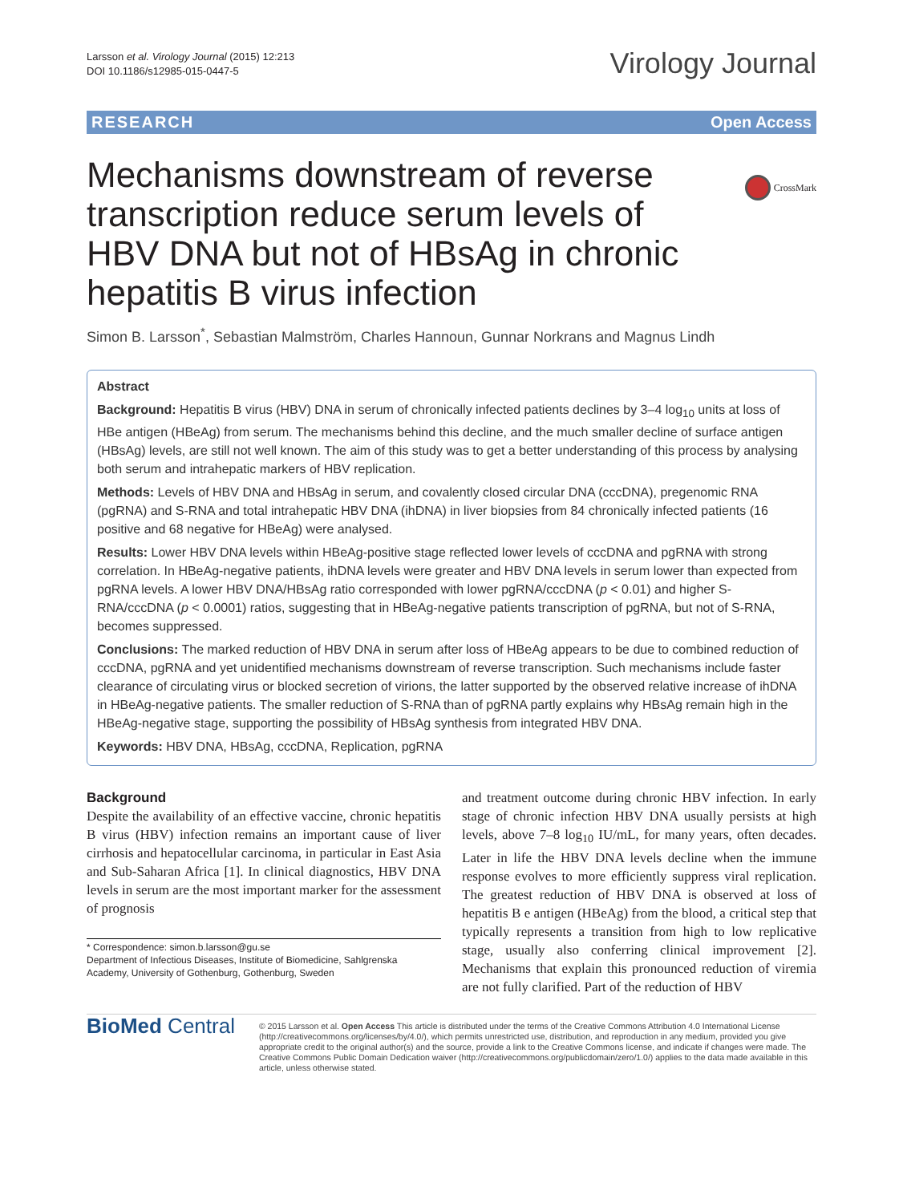Larsson et al. Virology Journal (2015) 12:213
DOI 10.1186/s12985-015-0447-5
Virology Journal
RESEARCH Open Access
CrossMark
Mechanisms downstream of reverse transcription reduce serum levels of HBV DNA but not of HBsAg in chronic hepatitis B virus infection
Simon B. Larsson<sup>*</sup>, Sebastian Malmström, Charles Hannoun, Gunnar Norkrans and Magnus Lindh
Abstract
Background: Hepatitis B virus (HBV) DNA in serum of chronically infected patients declines by 3–4 log<sub>10</sub> units at loss of HBe antigen (HBeAg) from serum. The mechanisms behind this decline, and the much smaller decline of surface antigen (HBsAg) levels, are still not well known. The aim of this study was to get a better understanding of this process by analysing both serum and intrahepatic markers of HBV replication.
Methods: Levels of HBV DNA and HBsAg in serum, and covalently closed circular DNA (cccDNA), pregenomic RNA (pgRNA) and S-RNA and total intrahepatic HBV DNA (ihDNA) in liver biopsies from 84 chronically infected patients (16 positive and 68 negative for HBeAg) were analysed.
Results: Lower HBV DNA levels within HBeAg-positive stage reflected lower levels of cccDNA and pgRNA with strong correlation. In HBeAg-negative patients, ihDNA levels were greater and HBV DNA levels in serum lower than expected from pgRNA levels. A lower HBV DNA/HBsAg ratio corresponded with lower pgRNA/cccDNA (p < 0.01) and higher S-RNA/cccDNA (p < 0.0001) ratios, suggesting that in HBeAg-negative patients transcription of pgRNA, but not of S-RNA, becomes suppressed.
Conclusions: The marked reduction of HBV DNA in serum after loss of HBeAg appears to be due to combined reduction of cccDNA, pgRNA and yet unidentified mechanisms downstream of reverse transcription. Such mechanisms include faster clearance of circulating virus or blocked secretion of virions, the latter supported by the observed relative increase of ihDNA in HBeAg-negative patients. The smaller reduction of S-RNA than of pgRNA partly explains why HBsAg remain high in the HBeAg-negative stage, supporting the possibility of HBsAg synthesis from integrated HBV DNA.
Keywords: HBV DNA, HBsAg, cccDNA, Replication, pgRNA
Background
Despite the availability of an effective vaccine, chronic hepatitis B virus (HBV) infection remains an important cause of liver cirrhosis and hepatocellular carcinoma, in particular in East Asia and Sub-Saharan Africa [1]. In clinical diagnostics, HBV DNA levels in serum are the most important marker for the assessment of prognosis
* Correspondence: simon.b.larsson@gu.se
Department of Infectious Diseases, Institute of Biomedicine, Sahlgrenska Academy, University of Gothenburg, Gothenburg, Sweden
and treatment outcome during chronic HBV infection. In early stage of chronic infection HBV DNA usually persists at high levels, above 7–8 log<sub>10</sub> IU/mL, for many years, often decades. Later in life the HBV DNA levels decline when the immune response evolves to more efficiently suppress viral replication. The greatest reduction of HBV DNA is observed at loss of hepatitis B e antigen (HBeAg) from the blood, a critical step that typically represents a transition from high to low replicative stage, usually also conferring clinical improvement [2]. Mechanisms that explain this pronounced reduction of viremia are not fully clarified. Part of the reduction of HBV
BioMed Central
© 2015 Larsson et al. Open Access This article is distributed under the terms of the Creative Commons Attribution 4.0 International License (http://creativecommons.org/licenses/by/4.0/), which permits unrestricted use, distribution, and reproduction in any medium, provided you give appropriate credit to the original author(s) and the source, provide a link to the Creative Commons license, and indicate if changes were made. The Creative Commons Public Domain Dedication waiver (http://creativecommons.org/publicdomain/zero/1.0/) applies to the data made available in this article, unless otherwise stated.